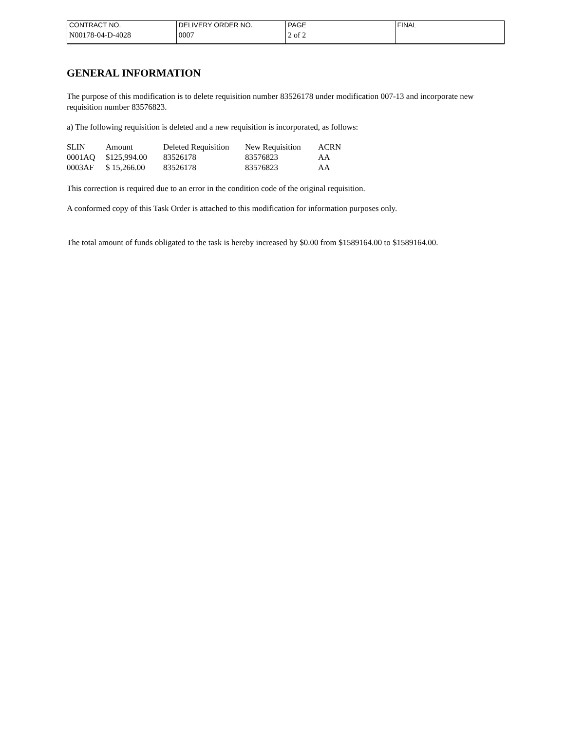| CONTRACT NO. | DELIVERY ORDER NO. | PAGE | FINAL |
| N00178-04-D-4028 | 0007 | 2 of 2 | |
GENERAL INFORMATION
The purpose of this modification is to delete requisition number 83526178 under modification 007-13 and incorporate new requisition number 83576823.
a) The following requisition is deleted and a new requisition is incorporated, as follows:
| SLIN | Amount | Deleted Requisition | New Requisition | ACRN |
| --- | --- | --- | --- | --- |
| 0001AQ | $125,994.00 | 83526178 | 83576823 | AA |
| 0003AF | $ 15,266.00 | 83526178 | 83576823 | AA |
This correction is required due to an error in the condition code of the original requisition.
A conformed copy of this Task Order is attached to this modification for information purposes only.
The total amount of funds obligated to the task is hereby increased by $0.00 from $1589164.00 to $1589164.00.